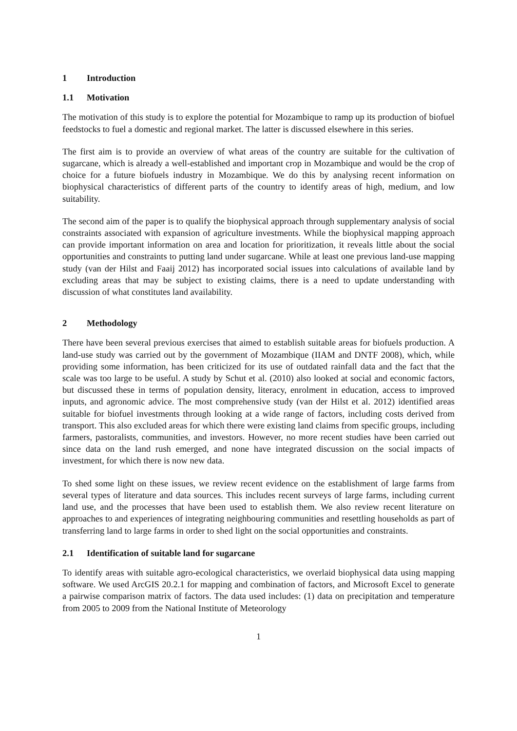1 Introduction
1.1 Motivation
The motivation of this study is to explore the potential for Mozambique to ramp up its production of biofuel feedstocks to fuel a domestic and regional market. The latter is discussed elsewhere in this series.
The first aim is to provide an overview of what areas of the country are suitable for the cultivation of sugarcane, which is already a well-established and important crop in Mozambique and would be the crop of choice for a future biofuels industry in Mozambique. We do this by analysing recent information on biophysical characteristics of different parts of the country to identify areas of high, medium, and low suitability.
The second aim of the paper is to qualify the biophysical approach through supplementary analysis of social constraints associated with expansion of agriculture investments. While the biophysical mapping approach can provide important information on area and location for prioritization, it reveals little about the social opportunities and constraints to putting land under sugarcane. While at least one previous land-use mapping study (van der Hilst and Faaij 2012) has incorporated social issues into calculations of available land by excluding areas that may be subject to existing claims, there is a need to update understanding with discussion of what constitutes land availability.
2 Methodology
There have been several previous exercises that aimed to establish suitable areas for biofuels production. A land-use study was carried out by the government of Mozambique (IIAM and DNTF 2008), which, while providing some information, has been criticized for its use of outdated rainfall data and the fact that the scale was too large to be useful. A study by Schut et al. (2010) also looked at social and economic factors, but discussed these in terms of population density, literacy, enrolment in education, access to improved inputs, and agronomic advice. The most comprehensive study (van der Hilst et al. 2012) identified areas suitable for biofuel investments through looking at a wide range of factors, including costs derived from transport. This also excluded areas for which there were existing land claims from specific groups, including farmers, pastoralists, communities, and investors. However, no more recent studies have been carried out since data on the land rush emerged, and none have integrated discussion on the social impacts of investment, for which there is now new data.
To shed some light on these issues, we review recent evidence on the establishment of large farms from several types of literature and data sources. This includes recent surveys of large farms, including current land use, and the processes that have been used to establish them. We also review recent literature on approaches to and experiences of integrating neighbouring communities and resettling households as part of transferring land to large farms in order to shed light on the social opportunities and constraints.
2.1 Identification of suitable land for sugarcane
To identify areas with suitable agro-ecological characteristics, we overlaid biophysical data using mapping software. We used ArcGIS 20.2.1 for mapping and combination of factors, and Microsoft Excel to generate a pairwise comparison matrix of factors. The data used includes: (1) data on precipitation and temperature from 2005 to 2009 from the National Institute of Meteorology
1